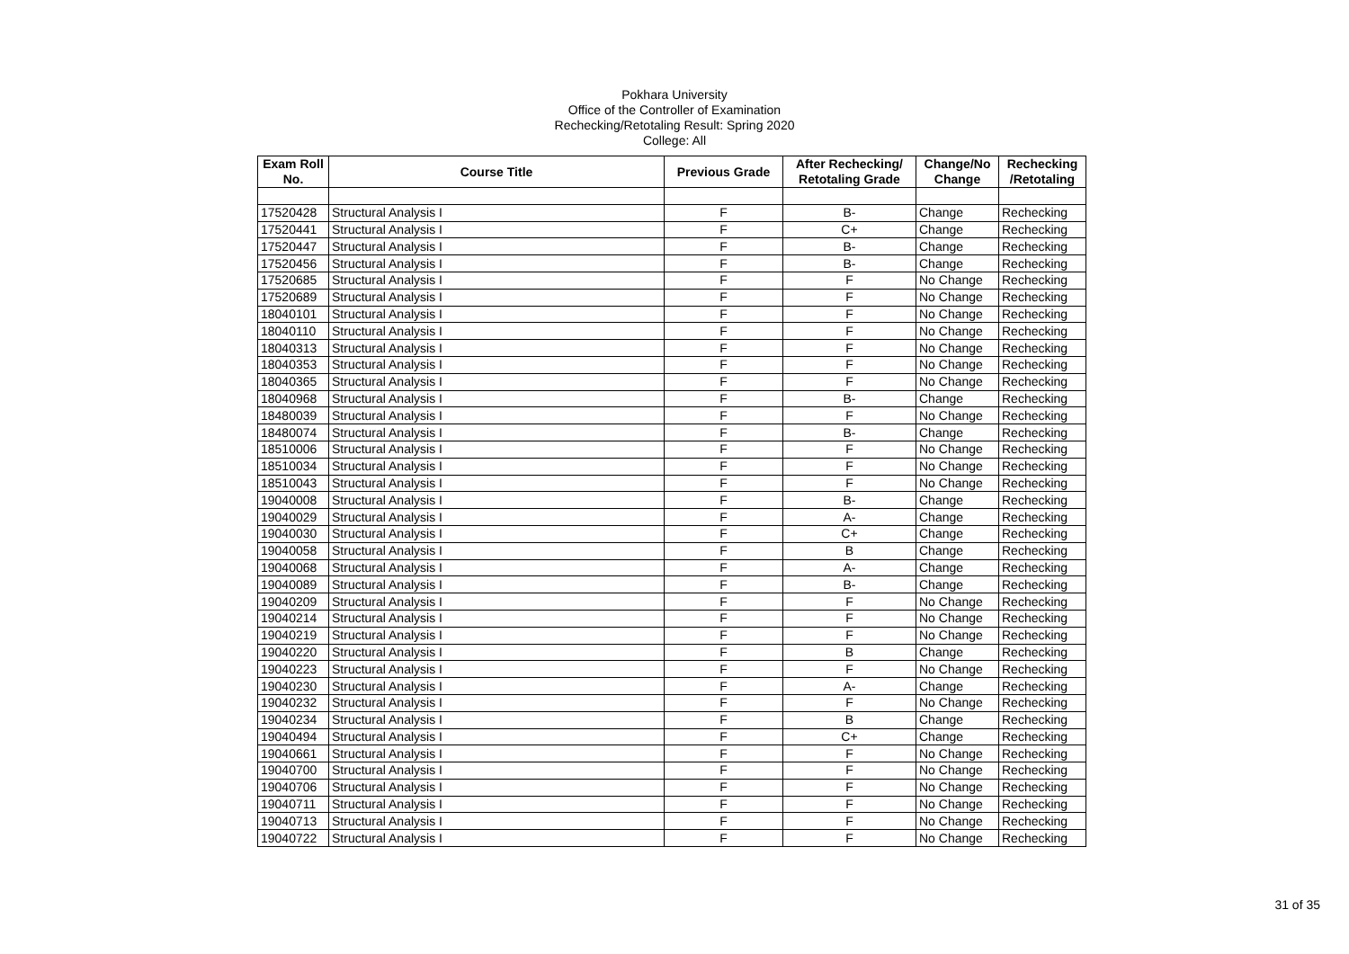Pokhara University
Office of the Controller of Examination
Rechecking/Retotaling Result: Spring 2020
College: All
| Exam Roll No. | Course Title | Previous Grade | After Rechecking/ Retotaling Grade | Change/No Change | Rechecking /Retotaling |
| --- | --- | --- | --- | --- | --- |
| 17520428 | Structural Analysis I | F | B- | Change | Rechecking |
| 17520441 | Structural Analysis I | F | C+ | Change | Rechecking |
| 17520447 | Structural Analysis I | F | B- | Change | Rechecking |
| 17520456 | Structural Analysis I | F | B- | Change | Rechecking |
| 17520685 | Structural Analysis I | F | F | No Change | Rechecking |
| 17520689 | Structural Analysis I | F | F | No Change | Rechecking |
| 18040101 | Structural Analysis I | F | F | No Change | Rechecking |
| 18040110 | Structural Analysis I | F | F | No Change | Rechecking |
| 18040313 | Structural Analysis I | F | F | No Change | Rechecking |
| 18040353 | Structural Analysis I | F | F | No Change | Rechecking |
| 18040365 | Structural Analysis I | F | F | No Change | Rechecking |
| 18040968 | Structural Analysis I | F | B- | Change | Rechecking |
| 18480039 | Structural Analysis I | F | F | No Change | Rechecking |
| 18480074 | Structural Analysis I | F | B- | Change | Rechecking |
| 18510006 | Structural Analysis I | F | F | No Change | Rechecking |
| 18510034 | Structural Analysis I | F | F | No Change | Rechecking |
| 18510043 | Structural Analysis I | F | F | No Change | Rechecking |
| 19040008 | Structural Analysis I | F | B- | Change | Rechecking |
| 19040029 | Structural Analysis I | F | A- | Change | Rechecking |
| 19040030 | Structural Analysis I | F | C+ | Change | Rechecking |
| 19040058 | Structural Analysis I | F | B | Change | Rechecking |
| 19040068 | Structural Analysis I | F | A- | Change | Rechecking |
| 19040089 | Structural Analysis I | F | B- | Change | Rechecking |
| 19040209 | Structural Analysis I | F | F | No Change | Rechecking |
| 19040214 | Structural Analysis I | F | F | No Change | Rechecking |
| 19040219 | Structural Analysis I | F | F | No Change | Rechecking |
| 19040220 | Structural Analysis I | F | B | Change | Rechecking |
| 19040223 | Structural Analysis I | F | F | No Change | Rechecking |
| 19040230 | Structural Analysis I | F | A- | Change | Rechecking |
| 19040232 | Structural Analysis I | F | F | No Change | Rechecking |
| 19040234 | Structural Analysis I | F | B | Change | Rechecking |
| 19040494 | Structural Analysis I | F | C+ | Change | Rechecking |
| 19040661 | Structural Analysis I | F | F | No Change | Rechecking |
| 19040700 | Structural Analysis I | F | F | No Change | Rechecking |
| 19040706 | Structural Analysis I | F | F | No Change | Rechecking |
| 19040711 | Structural Analysis I | F | F | No Change | Rechecking |
| 19040713 | Structural Analysis I | F | F | No Change | Rechecking |
| 19040722 | Structural Analysis I | F | F | No Change | Rechecking |
31 of 35